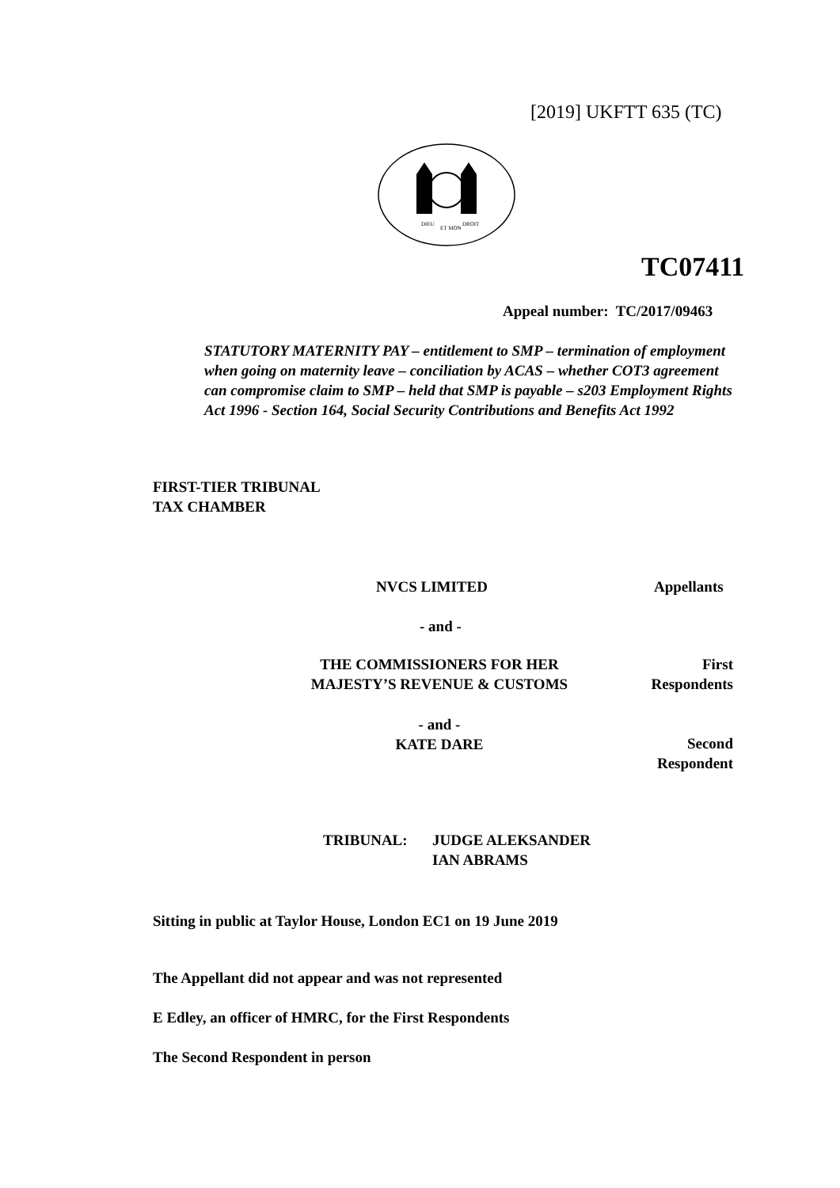[2019] UKFTT 635 (TC)
DIEU
ET MON
DROIT
TC07411
Appeal number: TC/2017/09463
STATUTORY MATERNITY PAY – entitlement to SMP – termination of employment when going on maternity leave – conciliation by ACAS – whether COT3 agreement can compromise claim to SMP – held that SMP is payable – s203 Employment Rights Act 1996 - Section 164, Social Security Contributions and Benefits Act 1992
FIRST-TIER TRIBUNAL
TAX CHAMBER
NVCS LIMITED Appellants
- and -
THE COMMISSIONERS FOR HER MAJESTY’S REVENUE & CUSTOMS
First Respondents
- and -
KATE DARE
Second Respondent
TRIBUNAL:
JUDGE ALEKSANDER
IAN ABRAMS
Sitting in public at Taylor House, London EC1 on 19 June 2019
The Appellant did not appear and was not represented
E Edley, an officer of HMRC, for the First Respondents
The Second Respondent in person